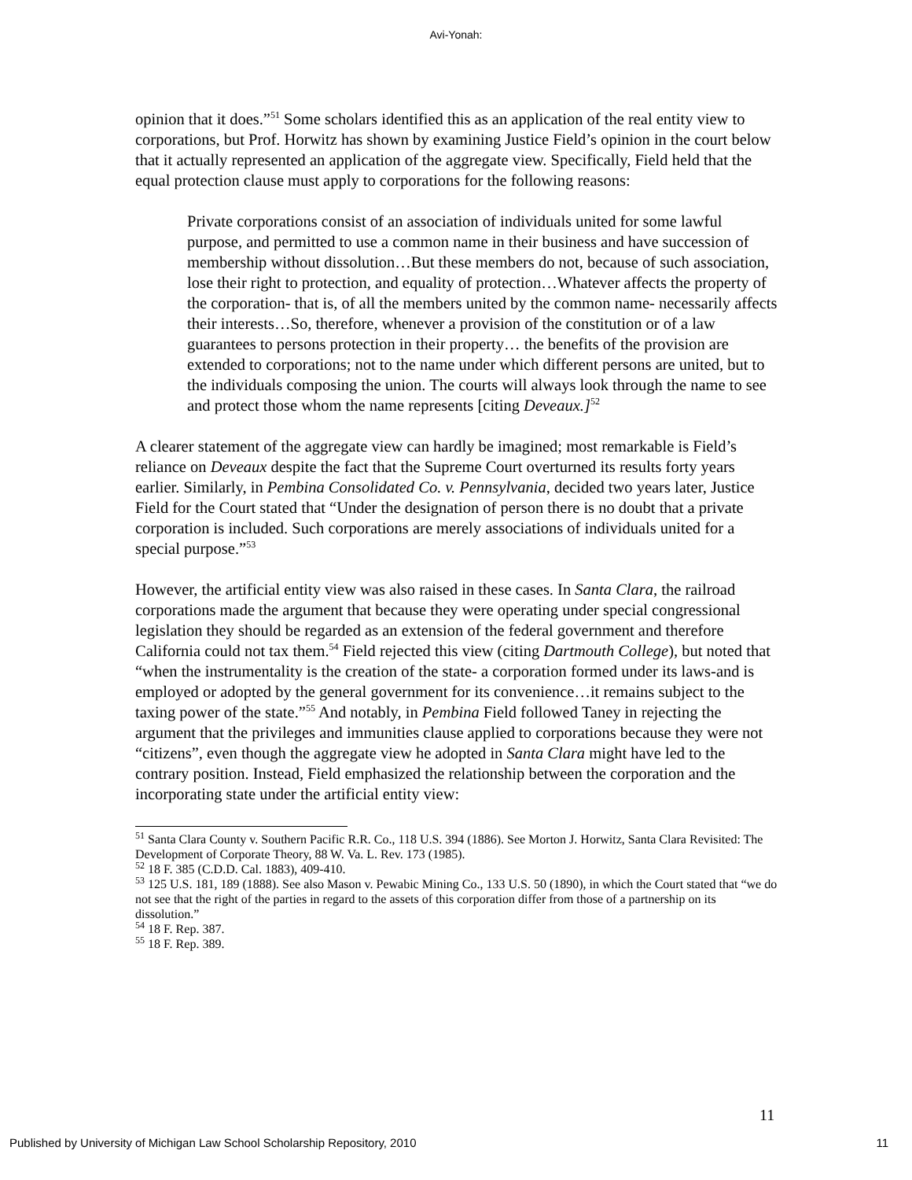Avi-Yonah:
opinion that it does.”<sup>51</sup> Some scholars identified this as an application of the real entity view to corporations, but Prof. Horwitz has shown by examining Justice Field’s opinion in the court below that it actually represented an application of the aggregate view. Specifically, Field held that the equal protection clause must apply to corporations for the following reasons:
Private corporations consist of an association of individuals united for some lawful purpose, and permitted to use a common name in their business and have succession of membership without dissolution…But these members do not, because of such association, lose their right to protection, and equality of protection…Whatever affects the property of the corporation- that is, of all the members united by the common name- necessarily affects their interests…So, therefore, whenever a provision of the constitution or of a law guarantees to persons protection in their property… the benefits of the provision are extended to corporations; not to the name under which different persons are united, but to the individuals composing the union. The courts will always look through the name to see and protect those whom the name represents [citing Deveaux.]<sup>52</sup>
A clearer statement of the aggregate view can hardly be imagined; most remarkable is Field’s reliance on Deveaux despite the fact that the Supreme Court overturned its results forty years earlier. Similarly, in Pembina Consolidated Co. v. Pennsylvania, decided two years later, Justice Field for the Court stated that “Under the designation of person there is no doubt that a private corporation is included. Such corporations are merely associations of individuals united for a special purpose.”<sup>53</sup>
However, the artificial entity view was also raised in these cases. In Santa Clara, the railroad corporations made the argument that because they were operating under special congressional legislation they should be regarded as an extension of the federal government and therefore California could not tax them.<sup>54</sup> Field rejected this view (citing Dartmouth College), but noted that “when the instrumentality is the creation of the state- a corporation formed under its laws-and is employed or adopted by the general government for its convenience…it remains subject to the taxing power of the state.”<sup>55</sup> And notably, in Pembina Field followed Taney in rejecting the argument that the privileges and immunities clause applied to corporations because they were not “citizens”, even though the aggregate view he adopted in Santa Clara might have led to the contrary position. Instead, Field emphasized the relationship between the corporation and the incorporating state under the artificial entity view:
<sup>51</sup> Santa Clara County v. Southern Pacific R.R. Co., 118 U.S. 394 (1886). See Morton J. Horwitz, Santa Clara Revisited: The Development of Corporate Theory, 88 W. Va. L. Rev. 173 (1985).
<sup>52</sup> 18 F. 385 (C.D.D. Cal. 1883), 409-410.
<sup>53</sup> 125 U.S. 181, 189 (1888). See also Mason v. Pewabic Mining Co., 133 U.S. 50 (1890), in which the Court stated that “we do not see that the right of the parties in regard to the assets of this corporation differ from those of a partnership on its dissolution.”
<sup>54</sup> 18 F. Rep. 387.
<sup>55</sup> 18 F. Rep. 389.
11
Published by University of Michigan Law School Scholarship Repository, 2010 11